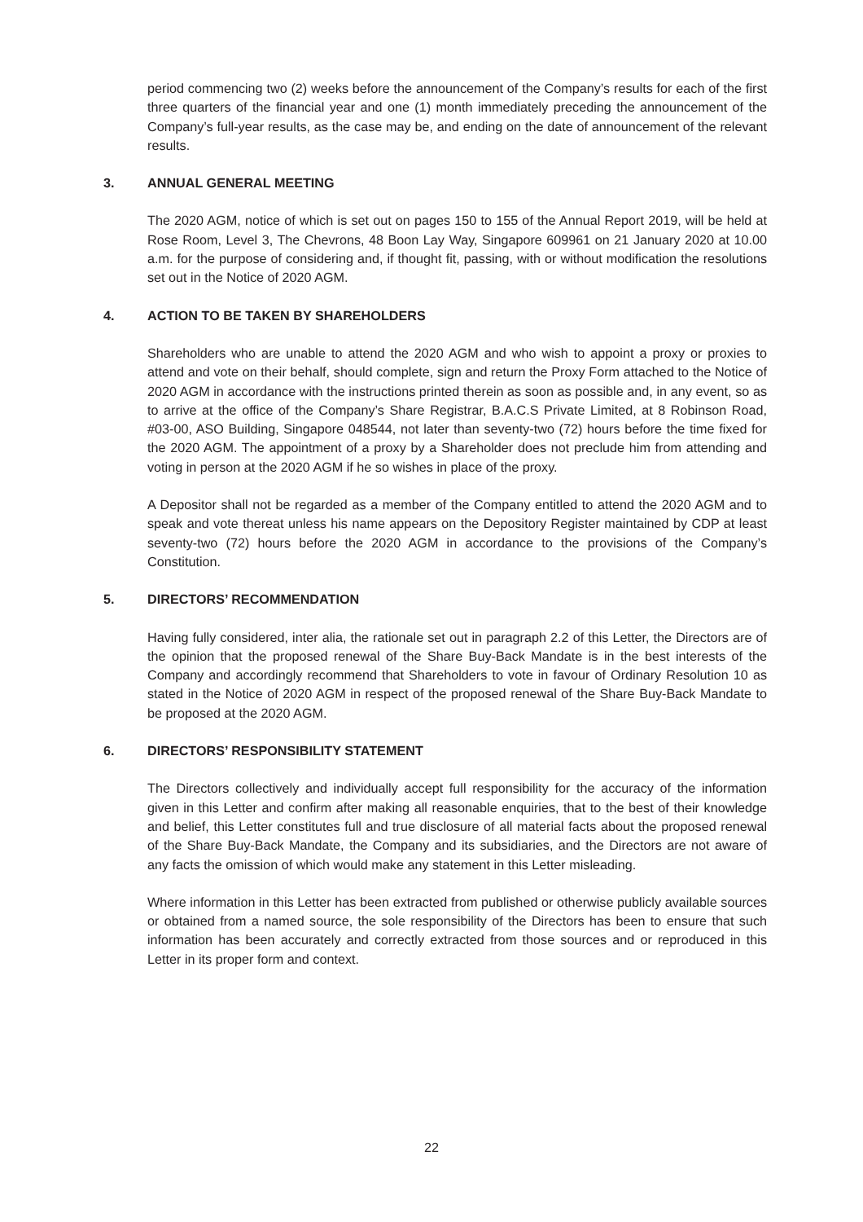period commencing two (2) weeks before the announcement of the Company’s results for each of the first three quarters of the financial year and one (1) month immediately preceding the announcement of the Company’s full-year results, as the case may be, and ending on the date of announcement of the relevant results.
3. ANNUAL GENERAL MEETING
The 2020 AGM, notice of which is set out on pages 150 to 155 of the Annual Report 2019, will be held at Rose Room, Level 3, The Chevrons, 48 Boon Lay Way, Singapore 609961 on 21 January 2020 at 10.00 a.m. for the purpose of considering and, if thought fit, passing, with or without modification the resolutions set out in the Notice of 2020 AGM.
4. ACTION TO BE TAKEN BY SHAREHOLDERS
Shareholders who are unable to attend the 2020 AGM and who wish to appoint a proxy or proxies to attend and vote on their behalf, should complete, sign and return the Proxy Form attached to the Notice of 2020 AGM in accordance with the instructions printed therein as soon as possible and, in any event, so as to arrive at the office of the Company’s Share Registrar, B.A.C.S Private Limited, at 8 Robinson Road, #03-00, ASO Building, Singapore 048544, not later than seventy-two (72) hours before the time fixed for the 2020 AGM. The appointment of a proxy by a Shareholder does not preclude him from attending and voting in person at the 2020 AGM if he so wishes in place of the proxy.
A Depositor shall not be regarded as a member of the Company entitled to attend the 2020 AGM and to speak and vote thereat unless his name appears on the Depository Register maintained by CDP at least seventy-two (72) hours before the 2020 AGM in accordance to the provisions of the Company’s Constitution.
5. DIRECTORS’ RECOMMENDATION
Having fully considered, inter alia, the rationale set out in paragraph 2.2 of this Letter, the Directors are of the opinion that the proposed renewal of the Share Buy-Back Mandate is in the best interests of the Company and accordingly recommend that Shareholders to vote in favour of Ordinary Resolution 10 as stated in the Notice of 2020 AGM in respect of the proposed renewal of the Share Buy-Back Mandate to be proposed at the 2020 AGM.
6. DIRECTORS’ RESPONSIBILITY STATEMENT
The Directors collectively and individually accept full responsibility for the accuracy of the information given in this Letter and confirm after making all reasonable enquiries, that to the best of their knowledge and belief, this Letter constitutes full and true disclosure of all material facts about the proposed renewal of the Share Buy-Back Mandate, the Company and its subsidiaries, and the Directors are not aware of any facts the omission of which would make any statement in this Letter misleading.
Where information in this Letter has been extracted from published or otherwise publicly available sources or obtained from a named source, the sole responsibility of the Directors has been to ensure that such information has been accurately and correctly extracted from those sources and or reproduced in this Letter in its proper form and context.
22